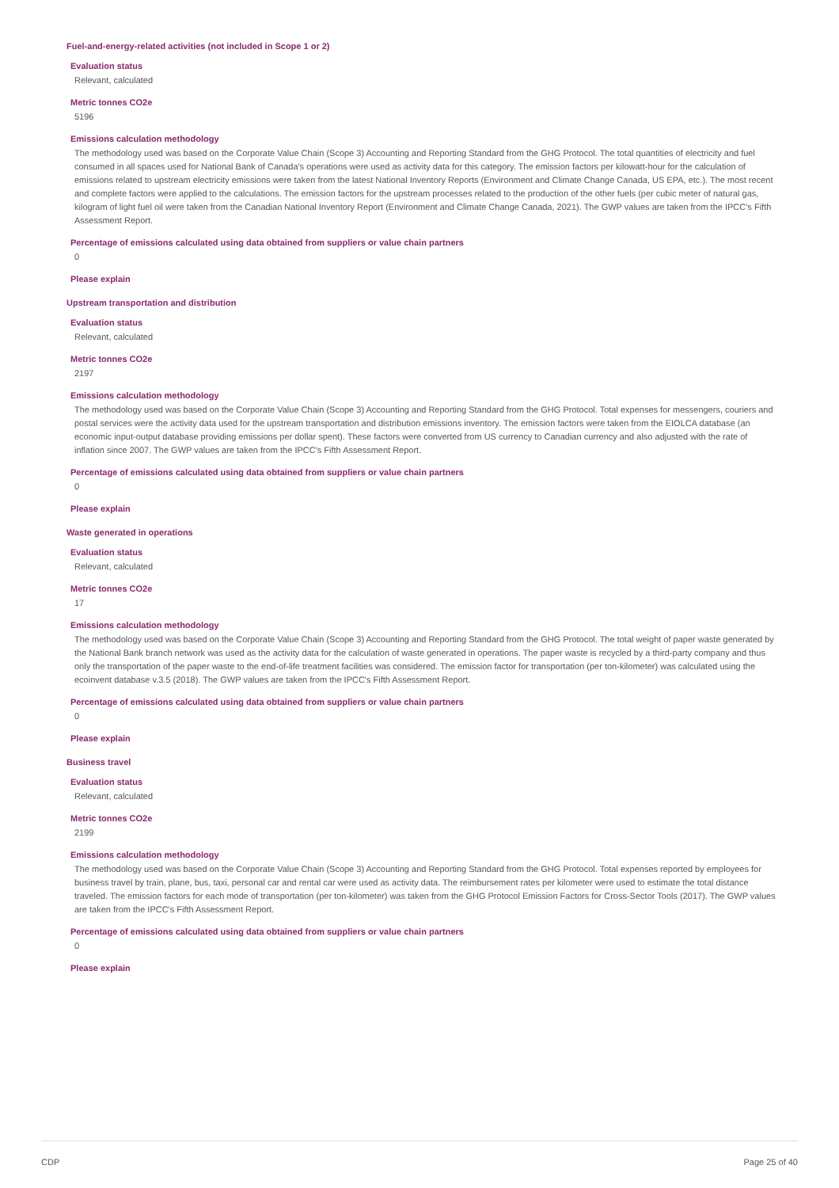Fuel-and-energy-related activities (not included in Scope 1 or 2)
Evaluation status
Relevant, calculated
Metric tonnes CO2e
5196
Emissions calculation methodology
The methodology used was based on the Corporate Value Chain (Scope 3) Accounting and Reporting Standard from the GHG Protocol. The total quantities of electricity and fuel consumed in all spaces used for National Bank of Canada's operations were used as activity data for this category. The emission factors per kilowatt-hour for the calculation of emissions related to upstream electricity emissions were taken from the latest National Inventory Reports (Environment and Climate Change Canada, US EPA, etc.). The most recent and complete factors were applied to the calculations. The emission factors for the upstream processes related to the production of the other fuels (per cubic meter of natural gas, kilogram of light fuel oil were taken from the Canadian National Inventory Report (Environment and Climate Change Canada, 2021). The GWP values are taken from the IPCC's Fifth Assessment Report.
Percentage of emissions calculated using data obtained from suppliers or value chain partners
0
Please explain
Upstream transportation and distribution
Evaluation status
Relevant, calculated
Metric tonnes CO2e
2197
Emissions calculation methodology
The methodology used was based on the Corporate Value Chain (Scope 3) Accounting and Reporting Standard from the GHG Protocol. Total expenses for messengers, couriers and postal services were the activity data used for the upstream transportation and distribution emissions inventory. The emission factors were taken from the EIOLCA database (an economic input-output database providing emissions per dollar spent). These factors were converted from US currency to Canadian currency and also adjusted with the rate of inflation since 2007. The GWP values are taken from the IPCC's Fifth Assessment Report.
Percentage of emissions calculated using data obtained from suppliers or value chain partners
0
Please explain
Waste generated in operations
Evaluation status
Relevant, calculated
Metric tonnes CO2e
17
Emissions calculation methodology
The methodology used was based on the Corporate Value Chain (Scope 3) Accounting and Reporting Standard from the GHG Protocol. The total weight of paper waste generated by the National Bank branch network was used as the activity data for the calculation of waste generated in operations. The paper waste is recycled by a third-party company and thus only the transportation of the paper waste to the end-of-life treatment facilities was considered. The emission factor for transportation (per ton-kilometer) was calculated using the ecoinvent database v.3.5 (2018). The GWP values are taken from the IPCC's Fifth Assessment Report.
Percentage of emissions calculated using data obtained from suppliers or value chain partners
0
Please explain
Business travel
Evaluation status
Relevant, calculated
Metric tonnes CO2e
2199
Emissions calculation methodology
The methodology used was based on the Corporate Value Chain (Scope 3) Accounting and Reporting Standard from the GHG Protocol. Total expenses reported by employees for business travel by train, plane, bus, taxi, personal car and rental car were used as activity data. The reimbursement rates per kilometer were used to estimate the total distance traveled. The emission factors for each mode of transportation (per ton-kilometer) was taken from the GHG Protocol Emission Factors for Cross-Sector Tools (2017). The GWP values are taken from the IPCC's Fifth Assessment Report.
Percentage of emissions calculated using data obtained from suppliers or value chain partners
0
Please explain
CDP Page 25 of 40